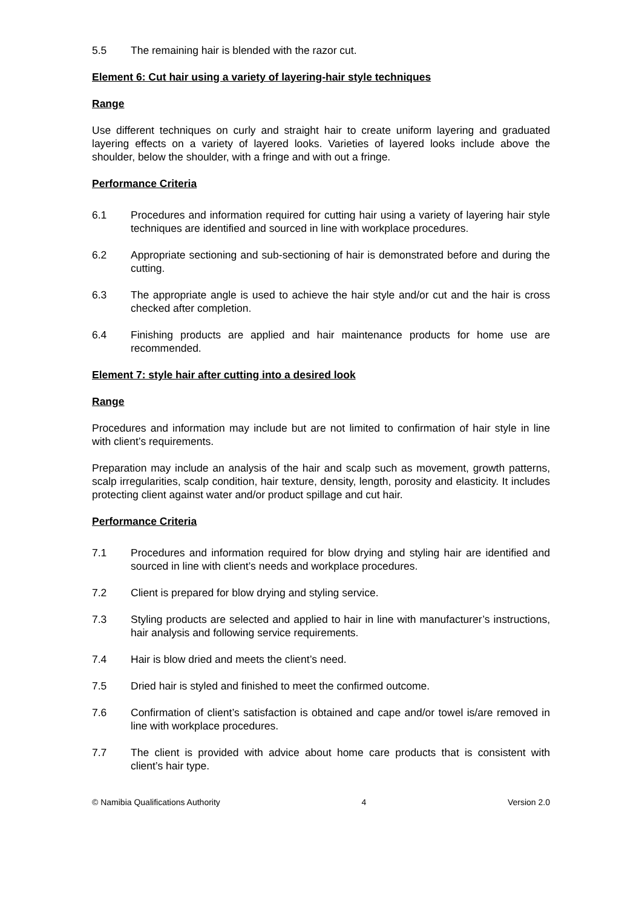5.5 The remaining hair is blended with the razor cut.
Element 6: Cut hair using a variety of layering-hair style techniques
Range
Use different techniques on curly and straight hair to create uniform layering and graduated layering effects on a variety of layered looks. Varieties of layered looks include above the shoulder, below the shoulder, with a fringe and with out a fringe.
Performance Criteria
6.1 Procedures and information required for cutting hair using a variety of layering hair style techniques are identified and sourced in line with workplace procedures.
6.2 Appropriate sectioning and sub-sectioning of hair is demonstrated before and during the cutting.
6.3 The appropriate angle is used to achieve the hair style and/or cut and the hair is cross checked after completion.
6.4 Finishing products are applied and hair maintenance products for home use are recommended.
Element 7: style hair after cutting into a desired look
Range
Procedures and information may include but are not limited to confirmation of hair style in line with client’s requirements.
Preparation may include an analysis of the hair and scalp such as movement, growth patterns, scalp irregularities, scalp condition, hair texture, density, length, porosity and elasticity. It includes protecting client against water and/or product spillage and cut hair.
Performance Criteria
7.1 Procedures and information required for blow drying and styling hair are identified and sourced in line with client’s needs and workplace procedures.
7.2 Client is prepared for blow drying and styling service.
7.3 Styling products are selected and applied to hair in line with manufacturer’s instructions, hair analysis and following service requirements.
7.4 Hair is blow dried and meets the client’s need.
7.5 Dried hair is styled and finished to meet the confirmed outcome.
7.6 Confirmation of client’s satisfaction is obtained and cape and/or towel is/are removed in line with workplace procedures.
7.7 The client is provided with advice about home care products that is consistent with client’s hair type.
© Namibia Qualifications Authority 4 Version 2.0